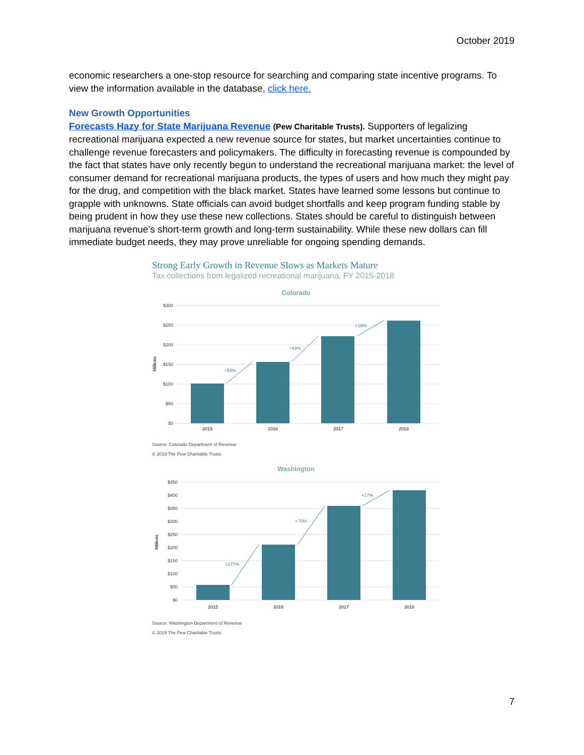October 2019
economic researchers a one-stop resource for searching and comparing state incentive programs. To view the information available in the database, click here.
New Growth Opportunities
Forecasts Hazy for State Marijuana Revenue (Pew Charitable Trusts). Supporters of legalizing recreational marijuana expected a new revenue source for states, but market uncertainties continue to challenge revenue forecasters and policymakers. The difficulty in forecasting revenue is compounded by the fact that states have only recently begun to understand the recreational marijuana market: the level of consumer demand for recreational marijuana products, the types of users and how much they might pay for the drug, and competition with the black market. States have learned some lessons but continue to grapple with unknowns. State officials can avoid budget shortfalls and keep program funding stable by being prudent in how they use these new collections. States should be careful to distinguish between marijuana revenue’s short-term growth and long-term sustainability. While these new dollars can fill immediate budget needs, they may prove unreliable for ongoing spending demands.
Strong Early Growth in Revenue Slows as Markets Mature
Tax collections from legalized recreational marijuana, FY 2015-2018
Colorado
$300
$250
$200
$150
$100
$50
$0
Millions
+53%
+43%
+18%
2015
2016
2017
2018
Source: Colorado Department of Revenue
© 2019 The Pew Charitable Trusts
Washington
$450
$400
$350
$300
$250
$200
$150
$100
$50
$0
Millions
+277%
+70%
+17%
2015
2016
2017
2018
Source: Washington Department of Revenue
© 2019 The Pew Charitable Trusts
7